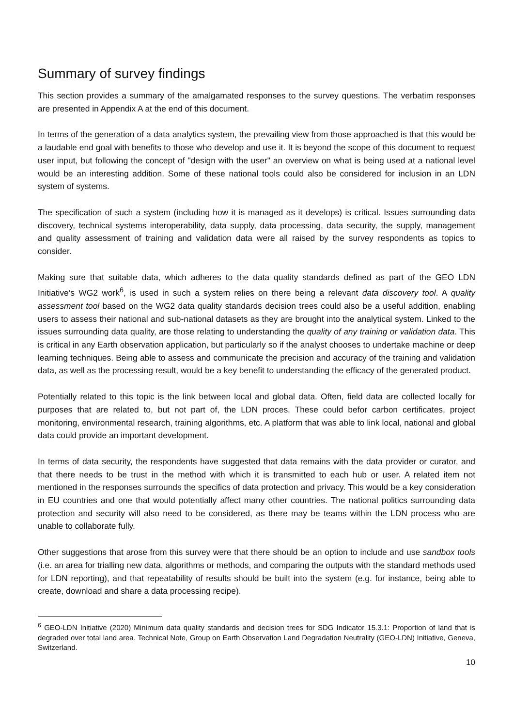Summary of survey findings
This section provides a summary of the amalgamated responses to the survey questions. The verbatim responses are presented in Appendix A at the end of this document.
In terms of the generation of a data analytics system, the prevailing view from those approached is that this would be a laudable end goal with benefits to those who develop and use it. It is beyond the scope of this document to request user input, but following the concept of "design with the user" an overview on what is being used at a national level would be an interesting addition. Some of these national tools could also be considered for inclusion in an LDN system of systems.
The specification of such a system (including how it is managed as it develops) is critical. Issues surrounding data discovery, technical systems interoperability, data supply, data processing, data security, the supply, management and quality assessment of training and validation data were all raised by the survey respondents as topics to consider.
Making sure that suitable data, which adheres to the data quality standards defined as part of the GEO LDN Initiative’s WG2 work<sup>6</sup>, is used in such a system relies on there being a relevant data discovery tool. A quality assessment tool based on the WG2 data quality standards decision trees could also be a useful addition, enabling users to assess their national and sub-national datasets as they are brought into the analytical system. Linked to the issues surrounding data quality, are those relating to understanding the quality of any training or validation data. This is critical in any Earth observation application, but particularly so if the analyst chooses to undertake machine or deep learning techniques. Being able to assess and communicate the precision and accuracy of the training and validation data, as well as the processing result, would be a key benefit to understanding the efficacy of the generated product.
Potentially related to this topic is the link between local and global data. Often, field data are collected locally for purposes that are related to, but not part of, the LDN proces. These could befor carbon certificates, project monitoring, environmental research, training algorithms, etc. A platform that was able to link local, national and global data could provide an important development.
In terms of data security, the respondents have suggested that data remains with the data provider or curator, and that there needs to be trust in the method with which it is transmitted to each hub or user. A related item not mentioned in the responses surrounds the specifics of data protection and privacy. This would be a key consideration in EU countries and one that would potentially affect many other countries. The national politics surrounding data protection and security will also need to be considered, as there may be teams within the LDN process who are unable to collaborate fully.
Other suggestions that arose from this survey were that there should be an option to include and use sandbox tools (i.e. an area for trialling new data, algorithms or methods, and comparing the outputs with the standard methods used for LDN reporting), and that repeatability of results should be built into the system (e.g. for instance, being able to create, download and share a data processing recipe).
<sup>6</sup> GEO-LDN Initiative (2020) Minimum data quality standards and decision trees for SDG Indicator 15.3.1: Proportion of land that is degraded over total land area. Technical Note, Group on Earth Observation Land Degradation Neutrality (GEO-LDN) Initiative, Geneva, Switzerland.
10